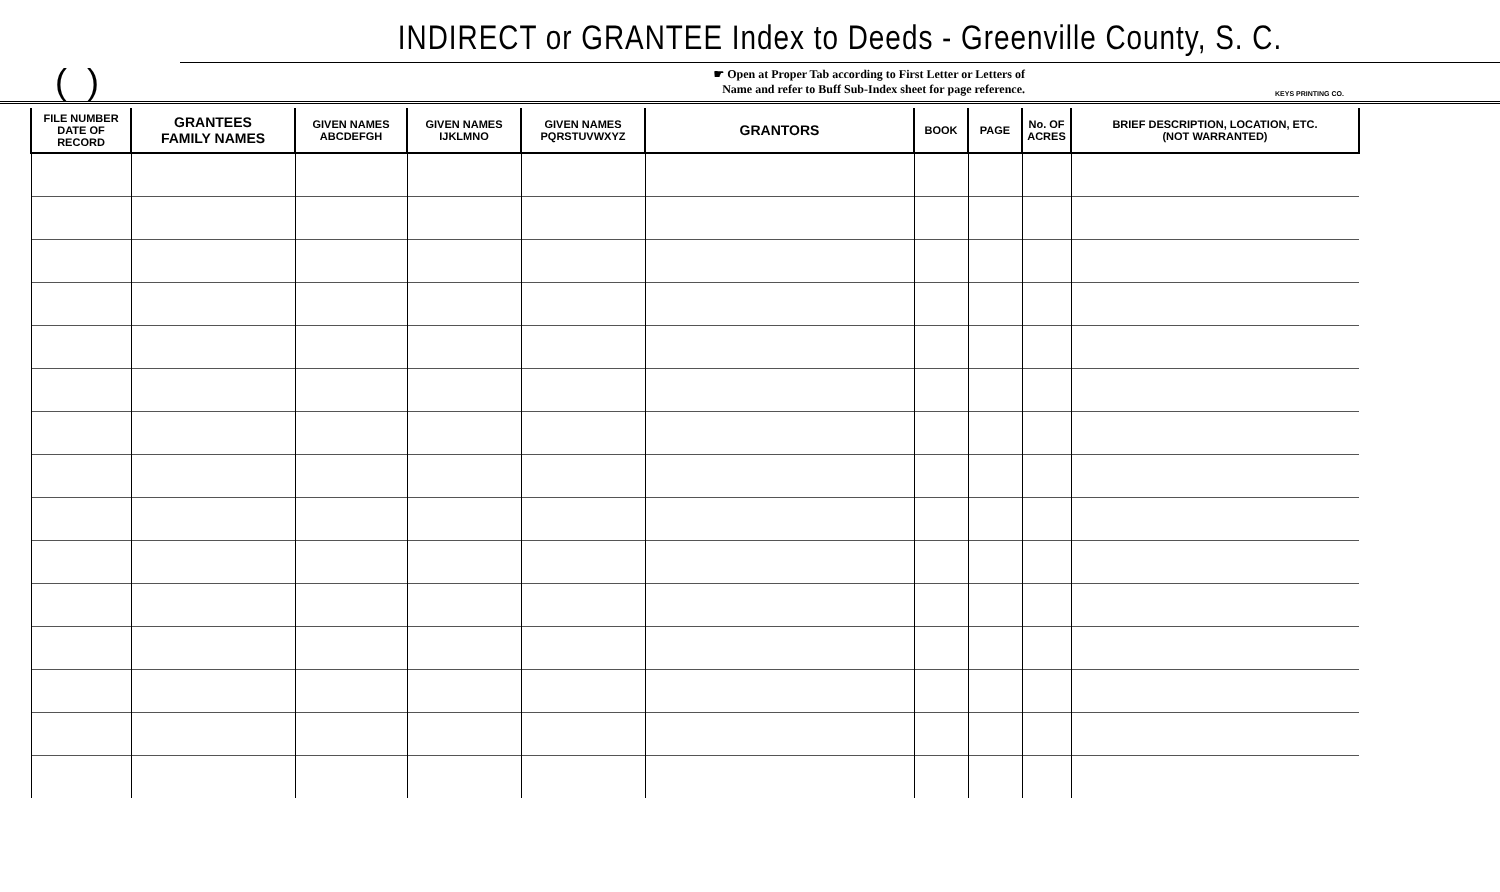INDIRECT or GRANTEE Index to Deeds - Greenville County, S. C.
( )
☛ Open at Proper Tab according to First Letter or Letters of
Name and refer to Buff Sub-Index sheet for page reference.
KEYS PRINTING CO.
| FILE NUMBER DATE OF RECORD | GRANTEES FAMILY NAMES | GIVEN NAMES ABCDEFGH | GIVEN NAMES IJKLMNO | GIVEN NAMES PQRSTUVWXYZ | GRANTORS | BOOK | PAGE | No. OF ACRES | BRIEF DESCRIPTION, LOCATION, ETC. (NOT WARRANTED) |
| --- | --- | --- | --- | --- | --- | --- | --- | --- | --- |